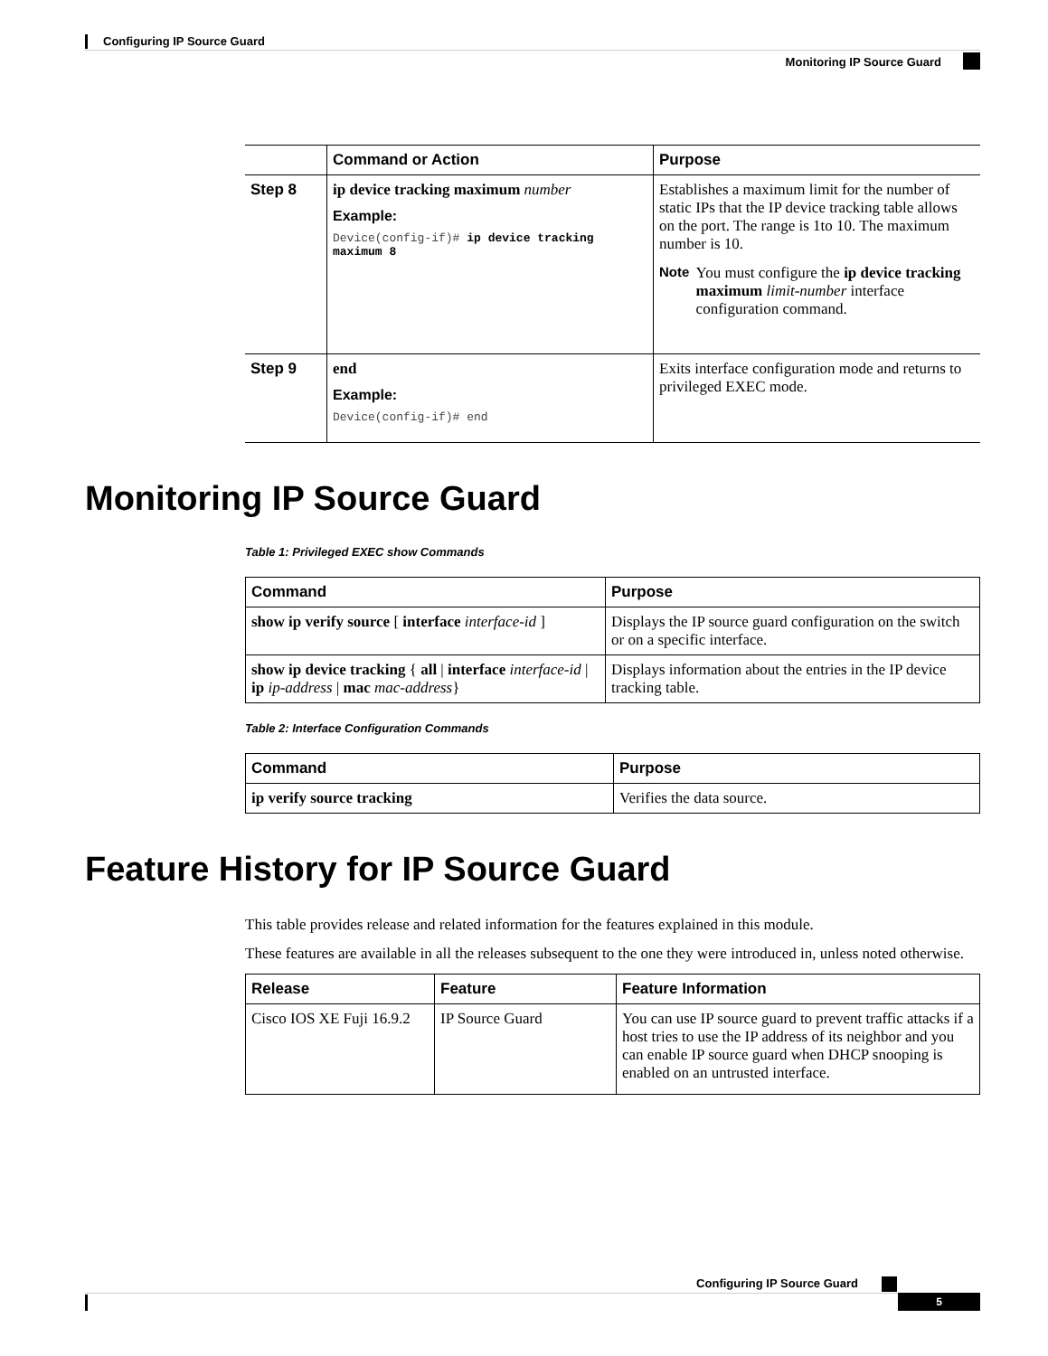Configuring IP Source Guard
Monitoring IP Source Guard
| | Command or Action | Purpose |
| --- | --- | --- |
| Step 8 | ip device tracking maximum number Example: Device(config-if)# ip device tracking maximum 8 | Establishes a maximum limit for the number of static IPs that the IP device tracking table allows on the port. The range is 1to 10. The maximum number is 10. Note You must configure the ip device tracking maximum limit-number interface configuration command. |
| Step 9 | end Example: Device(config-if)# end | Exits interface configuration mode and returns to privileged EXEC mode. |
Monitoring IP Source Guard
Table 1: Privileged EXEC show Commands
| Command | Purpose |
| --- | --- |
| show ip verify source [ interface interface-id ] | Displays the IP source guard configuration on the switch or on a specific interface. |
| show ip device tracking { all / interface interface-id / ip ip-address / mac mac-address } | Displays information about the entries in the IP device tracking table. |
Table 2: Interface Configuration Commands
| Command | Purpose |
| --- | --- |
| ip verify source tracking | Verifies the data source. |
Feature History for IP Source Guard
This table provides release and related information for the features explained in this module.
These features are available in all the releases subsequent to the one they were introduced in, unless noted otherwise.
| Release | Feature | Feature Information |
| --- | --- | --- |
| Cisco IOS XE Fuji 16.9.2 | IP Source Guard | You can use IP source guard to prevent traffic attacks if a host tries to use the IP address of its neighbor and you can enable IP source guard when DHCP snooping is enabled on an untrusted interface. |
Configuring IP Source Guard
5